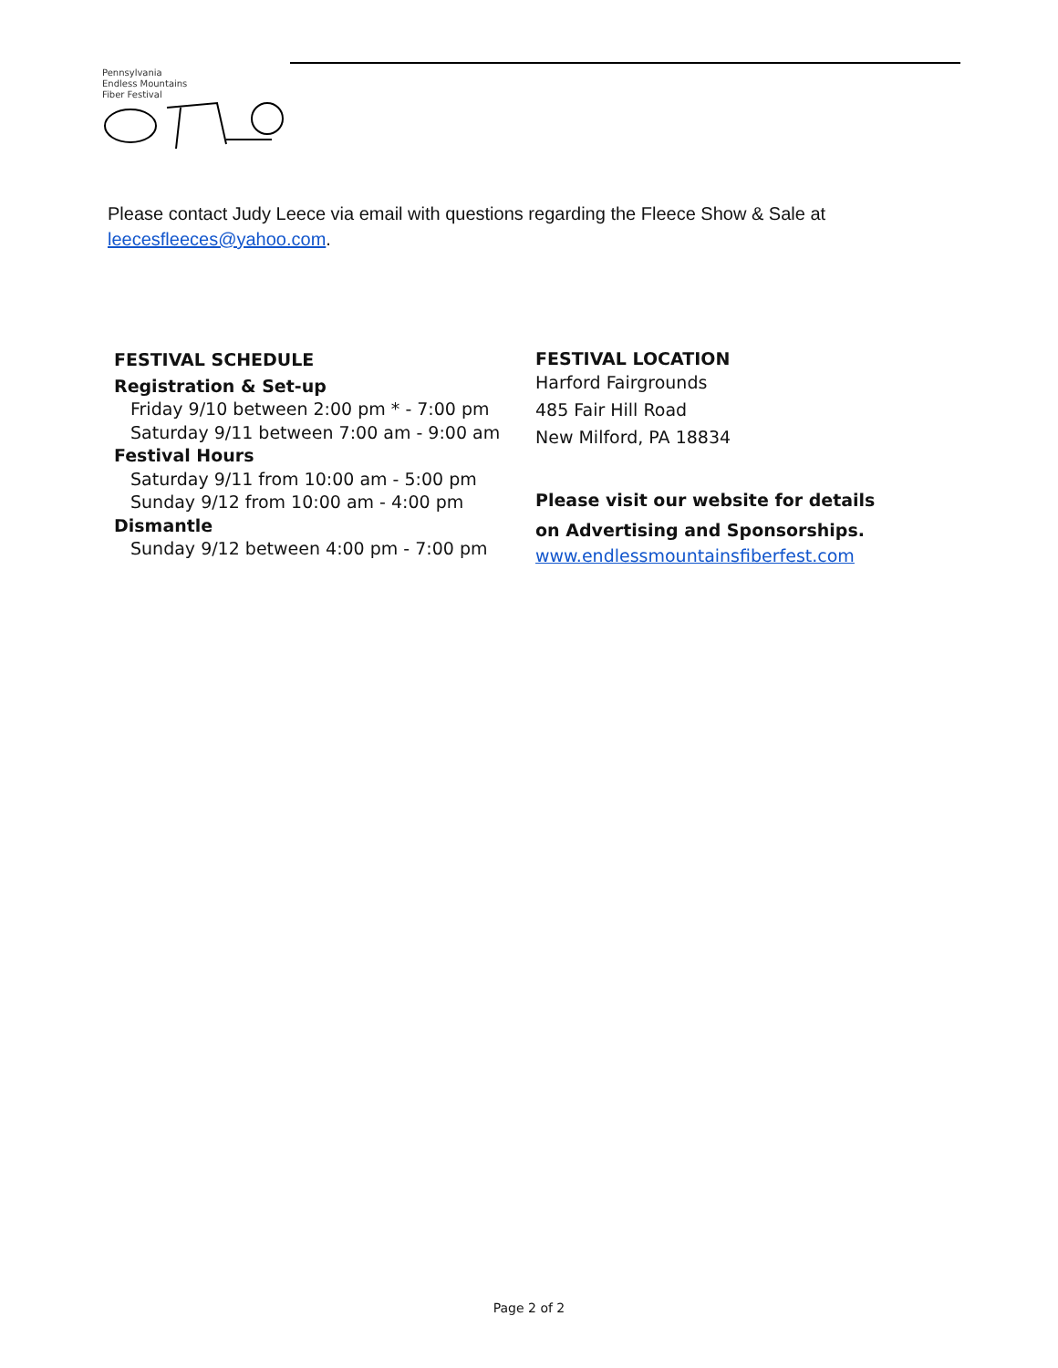Pennsylvania
Endless Mountains
Fiber Festival
Please contact Judy Leece via email with questions regarding the Fleece Show & Sale at leecesfleeces@yahoo.com.
FESTIVAL SCHEDULE
Registration & Set-up
Friday 9/10 between 2:00 pm * - 7:00 pm
Saturday 9/11 between 7:00 am - 9:00 am
Festival Hours
Saturday 9/11 from 10:00 am - 5:00 pm
Sunday 9/12 from 10:00 am - 4:00 pm
Dismantle
Sunday 9/12 between 4:00 pm - 7:00 pm
FESTIVAL LOCATION
Harford Fairgrounds
485 Fair Hill Road
New Milford, PA 18834
Please visit our website for details on Advertising and Sponsorships.
www.endlessmountainsfiberfest.com
Page 2 of 2